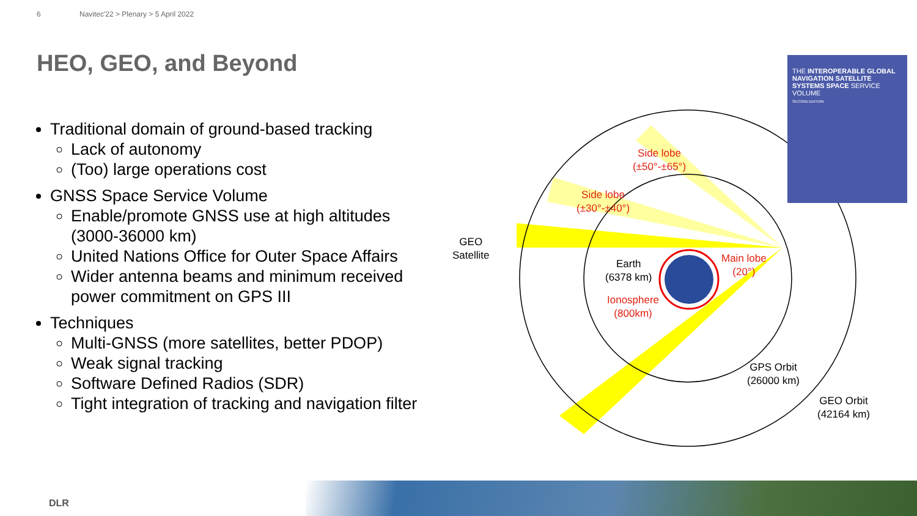6 Navitec'22 > Plenary > 5 April 2022
HEO, GEO, and Beyond
Traditional domain of ground-based tracking
Lack of autonomy
(Too) large operations cost
GNSS Space Service Volume
Enable/promote GNSS use at high altitudes (3000-36000 km)
United Nations Office for Outer Space Affairs
Wider antenna beams and minimum received power commitment on GPS III
Techniques
Multi-GNSS (more satellites, better PDOP)
Weak signal tracking
Software Defined Radios (SDR)
Tight integration of tracking and navigation filter
GEO
Satellite
Side lobe
(±50°-±65°)
Side lobe
(±30°-±40°)
Main lobe
(20°)
Earth
(6378 km)
Ionosphere
(800km)
GPS Orbit
(26000 km)
GEO Orbit
(42164 km)
THE INTEROPERABLE GLOBAL NAVIGATION SATELLITE SYSTEMS SPACE SERVICE VOLUME
SECOND EDITION
DLR